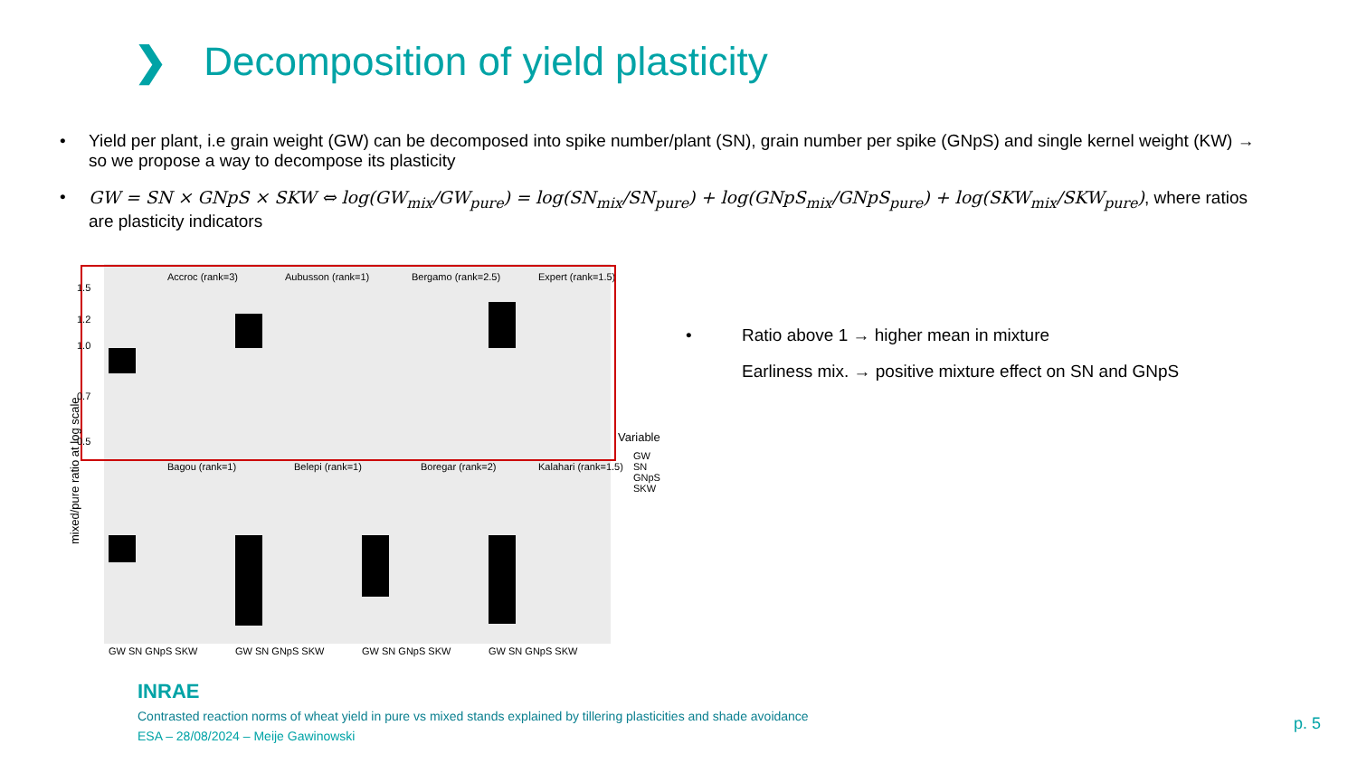❯ Decomposition of yield plasticity
• Yield per plant, i.e grain weight (GW) can be decomposed into spike number/plant (SN), grain number per spike (GNpS) and single kernel weight (KW) → so we propose a way to decompose its plasticity
• GW = SN × GNpS × SKW ⇔ log(GW<sub>mix</sub>/GW<sub>pure</sub>) = log(SN<sub>mix</sub>/SN<sub>pure</sub>) + log(GNpS<sub>mix</sub>/GNpS<sub>pure</sub>) + log(SKW<sub>mix</sub>/SKW<sub>pure</sub>), where ratios are plasticity indicators
Accroc (rank=3)
Aubusson (rank=1)
Bergamo (rank=2.5)
Expert (rank=1.5)
Bagou (rank=1)
Belepi (rank=1)
Boregar (rank=2)
Kalahari (rank=1.5)
1.5
1.2
1.0
0.7
0.5
mixed/pure ratio at log scale
GW SN GNpS SKW
GW SN GNpS SKW
GW SN GNpS SKW
GW SN GNpS SKW
Variable
GW
SN
GNpS
SKW
• Ratio above 1 → higher mean in mixture
Earliness mix. → positive mixture effect on SN and GNpS
INRAE
Contrasted reaction norms of wheat yield in pure vs mixed stands explained by tillering plasticities and shade avoidance
ESA – 28/08/2024 – Meije Gawinowski
p. 5